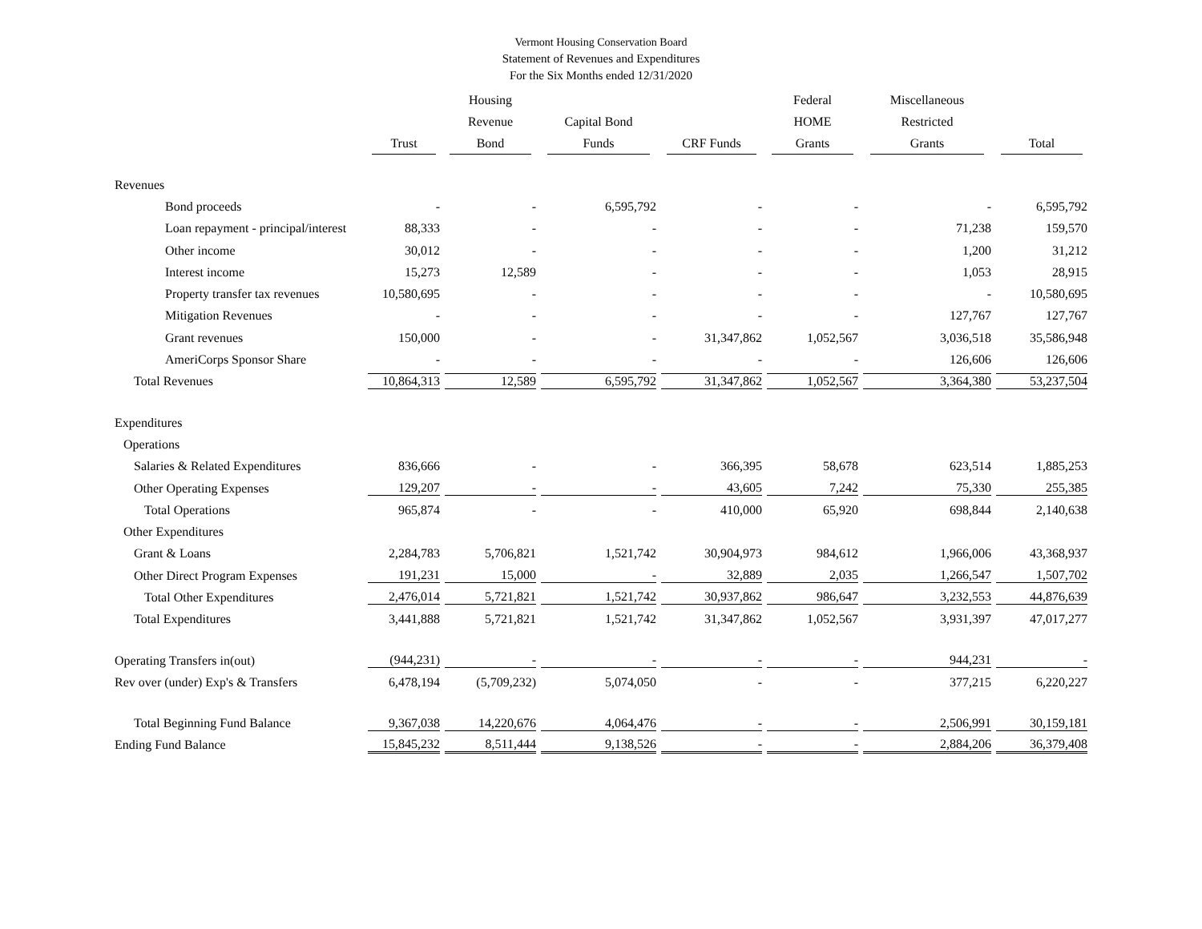Vermont Housing Conservation Board
Statement of Revenues and Expenditures
For the Six Months ended 12/31/2020
| | Trust | Housing Revenue Bond | Capital Bond Funds | CRF Funds | Federal HOME Grants | Miscellaneous Restricted Grants | Total |
| --- | --- | --- | --- | --- | --- | --- | --- |
| Revenues | | | | | | | |
| Bond proceeds | - | - | 6,595,792 | - | - | - | 6,595,792 |
| Loan repayment - principal/interest | 88,333 | - | - | - | - | 71,238 | 159,570 |
| Other income | 30,012 | - | - | - | - | 1,200 | 31,212 |
| Interest income | 15,273 | 12,589 | - | - | - | 1,053 | 28,915 |
| Property transfer tax revenues | 10,580,695 | - | - | - | - | - | 10,580,695 |
| Mitigation Revenues | - | - | - | - | - | 127,767 | 127,767 |
| Grant revenues | 150,000 | - | - | 31,347,862 | 1,052,567 | 3,036,518 | 35,586,948 |
| AmeriCorps Sponsor Share | - | - | - | - | - | 126,606 | 126,606 |
| Total Revenues | 10,864,313 | 12,589 | 6,595,792 | 31,347,862 | 1,052,567 | 3,364,380 | 53,237,504 |
| Expenditures | | | | | | | |
| Operations | | | | | | | |
| Salaries & Related Expenditures | 836,666 | - | - | 366,395 | 58,678 | 623,514 | 1,885,253 |
| Other Operating Expenses | 129,207 | - | - | 43,605 | 7,242 | 75,330 | 255,385 |
| Total Operations | 965,874 | - | - | 410,000 | 65,920 | 698,844 | 2,140,638 |
| Other Expenditures | | | | | | | |
| Grant & Loans | 2,284,783 | 5,706,821 | 1,521,742 | 30,904,973 | 984,612 | 1,966,006 | 43,368,937 |
| Other Direct Program Expenses | 191,231 | 15,000 | - | 32,889 | 2,035 | 1,266,547 | 1,507,702 |
| Total Other Expenditures | 2,476,014 | 5,721,821 | 1,521,742 | 30,937,862 | 986,647 | 3,232,553 | 44,876,639 |
| Total Expenditures | 3,441,888 | 5,721,821 | 1,521,742 | 31,347,862 | 1,052,567 | 3,931,397 | 47,017,277 |
| Operating Transfers in(out) | (944,231) | - | - | - | - | 944,231 | - |
| Rev over (under) Exp's & Transfers | 6,478,194 | (5,709,232) | 5,074,050 | - | - | 377,215 | 6,220,227 |
| Total Beginning Fund Balance | 9,367,038 | 14,220,676 | 4,064,476 | - | - | 2,506,991 | 30,159,181 |
| Ending Fund Balance | 15,845,232 | 8,511,444 | 9,138,526 | - | - | 2,884,206 | 36,379,408 |